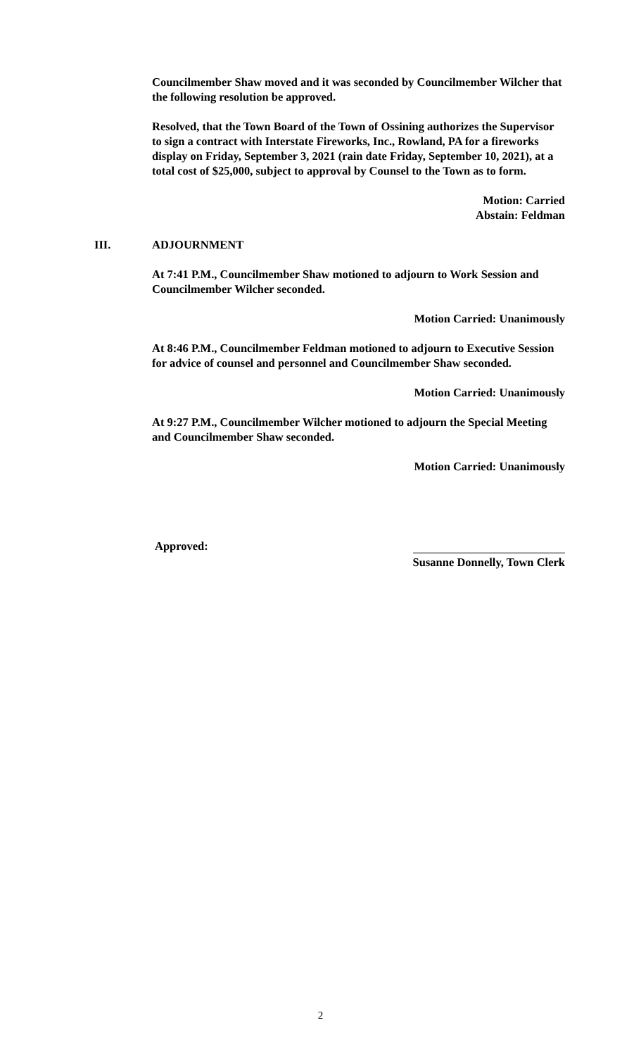Councilmember Shaw moved and it was seconded by Councilmember Wilcher that the following resolution be approved.
Resolved, that the Town Board of the Town of Ossining authorizes the Supervisor to sign a contract with Interstate Fireworks, Inc., Rowland, PA for a fireworks display on Friday, September 3, 2021 (rain date Friday, September 10, 2021), at a total cost of $25,000, subject to approval by Counsel to the Town as to form.
Motion: Carried
Abstain: Feldman
III. ADJOURNMENT
At 7:41 P.M., Councilmember Shaw motioned to adjourn to Work Session and Councilmember Wilcher seconded.
Motion Carried: Unanimously
At 8:46 P.M., Councilmember Feldman motioned to adjourn to Executive Session for advice of counsel and personnel and Councilmember Shaw seconded.
Motion Carried: Unanimously
At 9:27 P.M., Councilmember Wilcher motioned to adjourn the Special Meeting and Councilmember Shaw seconded.
Motion Carried: Unanimously
Approved:
Susanne Donnelly, Town Clerk
2